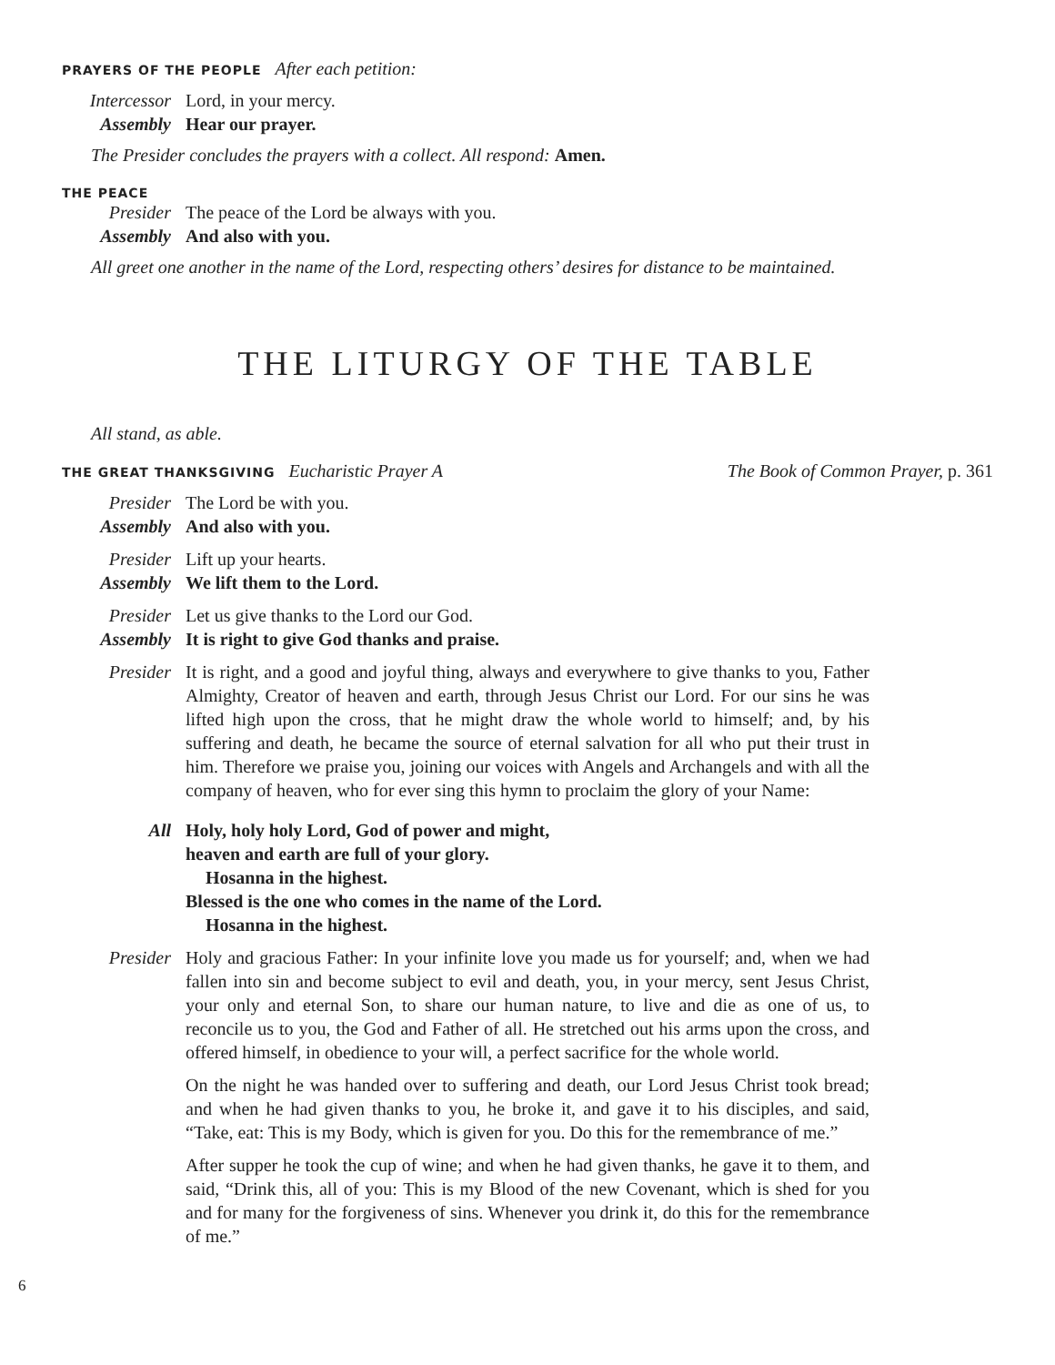PRAYERS OF THE PEOPLE After each petition:
Intercessor Lord, in your mercy.
Assembly Hear our prayer.
The Presider concludes the prayers with a collect. All respond: Amen.
THE PEACE
Presider The peace of the Lord be always with you.
Assembly And also with you.
All greet one another in the name of the Lord, respecting others’ desires for distance to be maintained.
THE LITURGY OF THE TABLE
All stand, as able.
THE GREAT THANKSGIVING Eucharistic Prayer A The Book of Common Prayer, p. 361
Presider The Lord be with you.
Assembly And also with you.
Presider Lift up your hearts.
Assembly We lift them to the Lord.
Presider Let us give thanks to the Lord our God.
Assembly It is right to give God thanks and praise.
Presider It is right, and a good and joyful thing, always and everywhere to give thanks to you, Father Almighty, Creator of heaven and earth, through Jesus Christ our Lord. For our sins he was lifted high upon the cross, that he might draw the whole world to himself; and, by his suffering and death, he became the source of eternal salvation for all who put their trust in him. Therefore we praise you, joining our voices with Angels and Archangels and with all the company of heaven, who for ever sing this hymn to proclaim the glory of your Name:
All Holy, holy holy Lord, God of power and might,
heaven and earth are full of your glory.
Hosanna in the highest.
Blessed is the one who comes in the name of the Lord.
Hosanna in the highest.
Presider Holy and gracious Father: In your infinite love you made us for yourself; and, when we had fallen into sin and become subject to evil and death, you, in your mercy, sent Jesus Christ, your only and eternal Son, to share our human nature, to live and die as one of us, to reconcile us to you, the God and Father of all. He stretched out his arms upon the cross, and offered himself, in obedience to your will, a perfect sacrifice for the whole world.
On the night he was handed over to suffering and death, our Lord Jesus Christ took bread; and when he had given thanks to you, he broke it, and gave it to his disciples, and said, “Take, eat: This is my Body, which is given for you. Do this for the remembrance of me.”
After supper he took the cup of wine; and when he had given thanks, he gave it to them, and said, “Drink this, all of you: This is my Blood of the new Covenant, which is shed for you and for many for the forgiveness of sins. Whenever you drink it, do this for the remembrance of me.”
6